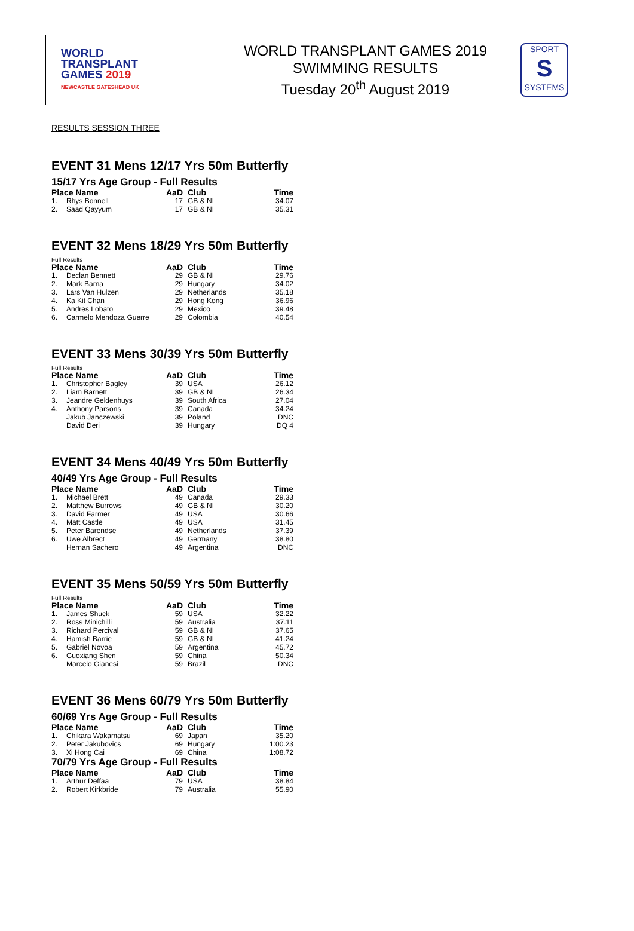WORLD
TRANSPLANT
GAMES 2019
NEWCASTLE GATESHEAD UK
WORLD TRANSPLANT GAMES 2019
SWIMMING RESULTS
Tuesday 20<sup>th</sup> August 2019
SPORT
S
SYSTEMS
RESULTS SESSION THREE
EVENT 31 Mens 12/17 Yrs 50m Butterfly
15/17 Yrs Age Group - Full Results
| Place Name | | AaD | Club | Time |
| --- | --- | --- | --- | --- |
| 1. | Rhys Bonnell | 17 | GB & NI | 34.07 |
| 2. | Saad Qayyum | 17 | GB & NI | 35.31 |
EVENT 32 Mens 18/29 Yrs 50m Butterfly
Full Results
| Place Name | | AaD | Club | Time |
| --- | --- | --- | --- | --- |
| 1. | Declan Bennett | 29 | GB & NI | 29.76 |
| 2. | Mark Barna | 29 | Hungary | 34.02 |
| 3. | Lars Van Hulzen | 29 | Netherlands | 35.18 |
| 4. | Ka Kit Chan | 29 | Hong Kong | 36.96 |
| 5. | Andres Lobato | 29 | Mexico | 39.48 |
| 6. | Carmelo Mendoza Guerre | 29 | Colombia | 40.54 |
EVENT 33 Mens 30/39 Yrs 50m Butterfly
Full Results
| Place Name | | AaD | Club | Time |
| --- | --- | --- | --- | --- |
| 1. | Christopher Bagley | 39 | USA | 26.12 |
| 2. | Liam Barnett | 39 | GB & NI | 26.34 |
| 3. | Jeandre Geldenhuys | 39 | South Africa | 27.04 |
| 4. | Anthony Parsons | 39 | Canada | 34.24 |
| | Jakub Janczewski | 39 | Poland | DNC |
| | David Deri | 39 | Hungary | DQ 4 |
EVENT 34 Mens 40/49 Yrs 50m Butterfly
40/49 Yrs Age Group - Full Results
| Place Name | | AaD | Club | Time |
| --- | --- | --- | --- | --- |
| 1. | Michael Brett | 49 | Canada | 29.33 |
| 2. | Matthew Burrows | 49 | GB & NI | 30.20 |
| 3. | David Farmer | 49 | USA | 30.66 |
| 4. | Matt Castle | 49 | USA | 31.45 |
| 5. | Peter Barendse | 49 | Netherlands | 37.39 |
| 6. | Uwe Albrect | 49 | Germany | 38.80 |
| | Hernan Sachero | 49 | Argentina | DNC |
EVENT 35 Mens 50/59 Yrs 50m Butterfly
Full Results
| Place Name | | AaD | Club | Time |
| --- | --- | --- | --- | --- |
| 1. | James Shuck | 59 | USA | 32.22 |
| 2. | Ross Minichilli | 59 | Australia | 37.11 |
| 3. | Richard Percival | 59 | GB & NI | 37.65 |
| 4. | Hamish Barrie | 59 | GB & NI | 41.24 |
| 5. | Gabriel Novoa | 59 | Argentina | 45.72 |
| 6. | Guoxiang Shen | 59 | China | 50.34 |
| | Marcelo Gianesi | 59 | Brazil | DNC |
EVENT 36 Mens 60/79 Yrs 50m Butterfly
60/69 Yrs Age Group - Full Results
| Place Name | | AaD | Club | Time |
| --- | --- | --- | --- | --- |
| 1. | Chikara Wakamatsu | 69 | Japan | 35.20 |
| 2. | Peter Jakubovics | 69 | Hungary | 1:00.23 |
| 3. | Xi Hong Cai | 69 | China | 1:08.72 |
70/79 Yrs Age Group - Full Results
| Place Name | | AaD | Club | Time |
| --- | --- | --- | --- | --- |
| 1. | Arthur Deffaa | 79 | USA | 38.84 |
| 2. | Robert Kirkbride | 79 | Australia | 55.90 |